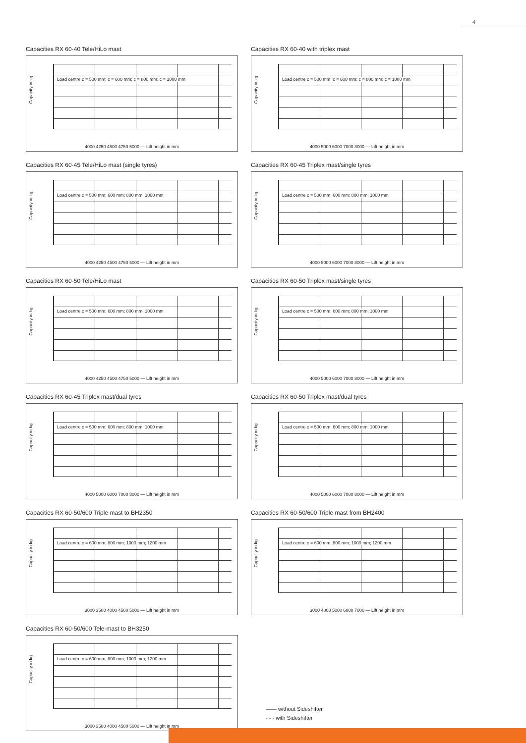4
Capacities RX 60-40 Tele/HiLo mast
Capacity in kg
Load centre c = 500 mm; c = 600 mm; c = 800 mm; c = 1000 mm
4000 4250 4500 4750 5000 — Lift height in mm
Capacities RX 60-45 Tele/HiLo mast (single tyres)
Capacity in kg
Load centre c = 500 mm; 600 mm; 800 mm; 1000 mm
4000 4250 4500 4750 5000 — Lift height in mm
Capacities RX 60-50 Tele/HiLo mast
Capacity in kg
Load centre c = 500 mm; 600 mm; 800 mm; 1000 mm
4000 4250 4500 4750 5000 — Lift height in mm
Capacities RX 60-45 Triplex mast/dual tyres
Capacity in kg
Load centre c = 500 mm; 600 mm; 800 mm; 1000 mm
4000 5000 6000 7000 8000 — Lift height in mm
Capacities RX 60-50/600 Triple mast to BH2350
Capacity in kg
Load centre c = 600 mm; 800 mm; 1000 mm; 1200 mm
3000 3500 4000 4500 5000 — Lift height in mm
Capacities RX 60-50/600 Tele-mast to BH3250
Capacity in kg
Load centre c = 600 mm; 800 mm; 1000 mm; 1200 mm
3000 3500 4000 4500 5000 — Lift height in mm
Capacities RX 60-40 with triplex mast
Capacity in kg
Load centre c = 500 mm; c = 600 mm; c = 800 mm; c = 1000 mm
4000 5000 6000 7000 8000 — Lift height in mm
Capacities RX 60-45 Triplex mast/single tyres
Capacity in kg
Load centre c = 500 mm; 600 mm; 800 mm; 1000 mm
4000 5000 6000 7000 8000 — Lift height in mm
Capacities RX 60-50 Triplex mast/single tyres
Capacity in kg
Load centre c = 500 mm; 600 mm; 800 mm; 1000 mm
4000 5000 6000 7000 8000 — Lift height in mm
Capacities RX 60-50 Triplex mast/dual tyres
Capacity in kg
Load centre c = 500 mm; 600 mm; 800 mm; 1000 mm
4000 5000 6000 7000 8000 — Lift height in mm
Capacities RX 60-50/600 Triple mast from BH2400
Capacity in kg
Load centre c = 600 mm; 800 mm; 1000 mm; 1200 mm
3000 4000 5000 6000 7000 — Lift height in mm
—— without Sideshifter
- - - with Sideshifter